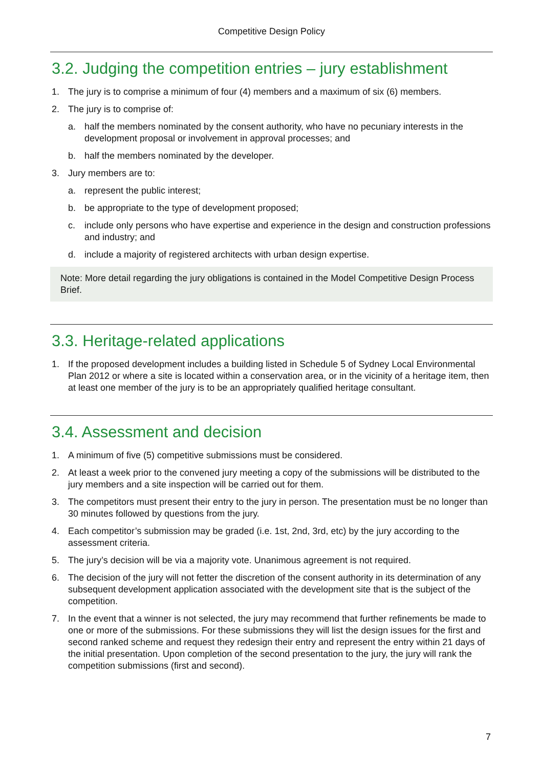Competitive Design Policy
3.2. Judging the competition entries – jury establishment
1. The jury is to comprise a minimum of four (4) members and a maximum of six (6) members.
2. The jury is to comprise of:
a. half the members nominated by the consent authority, who have no pecuniary interests in the development proposal or involvement in approval processes; and
b. half the members nominated by the developer.
3. Jury members are to:
a. represent the public interest;
b. be appropriate to the type of development proposed;
c. include only persons who have expertise and experience in the design and construction professions and industry; and
d. include a majority of registered architects with urban design expertise.
Note: More detail regarding the jury obligations is contained in the Model Competitive Design Process Brief.
3.3. Heritage-related applications
1. If the proposed development includes a building listed in Schedule 5 of Sydney Local Environmental Plan 2012 or where a site is located within a conservation area, or in the vicinity of a heritage item, then at least one member of the jury is to be an appropriately qualified heritage consultant.
3.4. Assessment and decision
1. A minimum of five (5) competitive submissions must be considered.
2. At least a week prior to the convened jury meeting a copy of the submissions will be distributed to the jury members and a site inspection will be carried out for them.
3. The competitors must present their entry to the jury in person. The presentation must be no longer than 30 minutes followed by questions from the jury.
4. Each competitor’s submission may be graded (i.e. 1st, 2nd, 3rd, etc) by the jury according to the assessment criteria.
5. The jury’s decision will be via a majority vote. Unanimous agreement is not required.
6. The decision of the jury will not fetter the discretion of the consent authority in its determination of any subsequent development application associated with the development site that is the subject of the competition.
7. In the event that a winner is not selected, the jury may recommend that further refinements be made to one or more of the submissions. For these submissions they will list the design issues for the first and second ranked scheme and request they redesign their entry and represent the entry within 21 days of the initial presentation. Upon completion of the second presentation to the jury, the jury will rank the competition submissions (first and second).
7